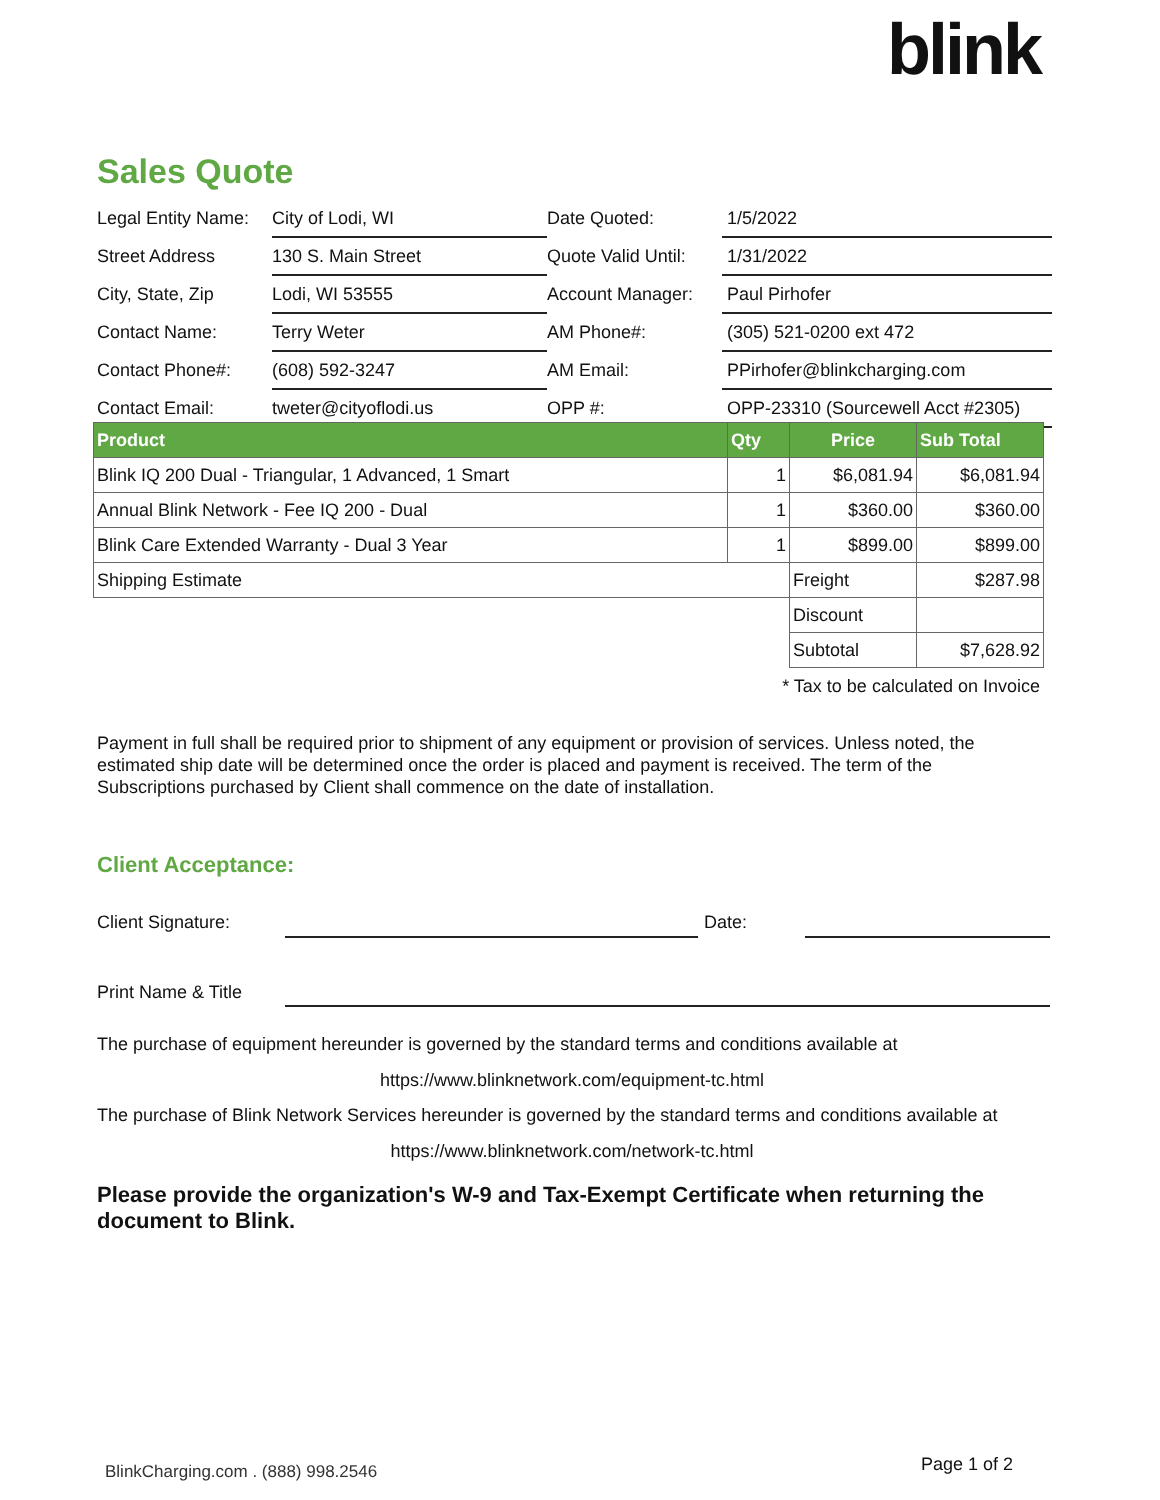blink
Sales Quote
| Legal Entity Name: | City of Lodi, WI | Date Quoted: | 1/5/2022 |
| Street Address | 130 S. Main Street | Quote Valid Until: | 1/31/2022 |
| City, State, Zip | Lodi, WI 53555 | Account Manager: | Paul Pirhofer |
| Contact Name: | Terry Weter | AM Phone#: | (305) 521-0200 ext 472 |
| Contact Phone#: | (608) 592-3247 | AM Email: | PPirhofer@blinkcharging.com |
| Contact Email: | tweter@cityoflodi.us | OPP #: | OPP-23310 (Sourcewell Acct #2305) |
| Product | Qty | Price | Sub Total |
| --- | --- | --- | --- |
| Blink IQ 200 Dual - Triangular, 1 Advanced, 1 Smart | 1 | $6,081.94 | $6,081.94 |
| Annual Blink Network - Fee IQ 200 - Dual | 1 | $360.00 | $360.00 |
| Blink Care Extended Warranty - Dual 3 Year | 1 | $899.00 | $899.00 |
| Shipping Estimate | | Freight | $287.98 |
| | | Discount | |
| | | Subtotal | $7,628.92 |
* Tax to be calculated on Invoice
Payment in full shall be required prior to shipment of any equipment or provision of services. Unless noted, the estimated ship date will be determined once the order is placed and payment is received. The term of the Subscriptions purchased by Client shall commence on the date of installation.
Client Acceptance:
Client Signature: Date:
Print Name & Title
The purchase of equipment hereunder is governed by the standard terms and conditions available at
https://www.blinknetwork.com/equipment-tc.html
The purchase of Blink Network Services hereunder is governed by the standard terms and conditions available at
https://www.blinknetwork.com/network-tc.html
Please provide the organization's W-9 and Tax-Exempt Certificate when returning the document to Blink.
BlinkCharging.com . (888) 998.2546
Page 1 of 2